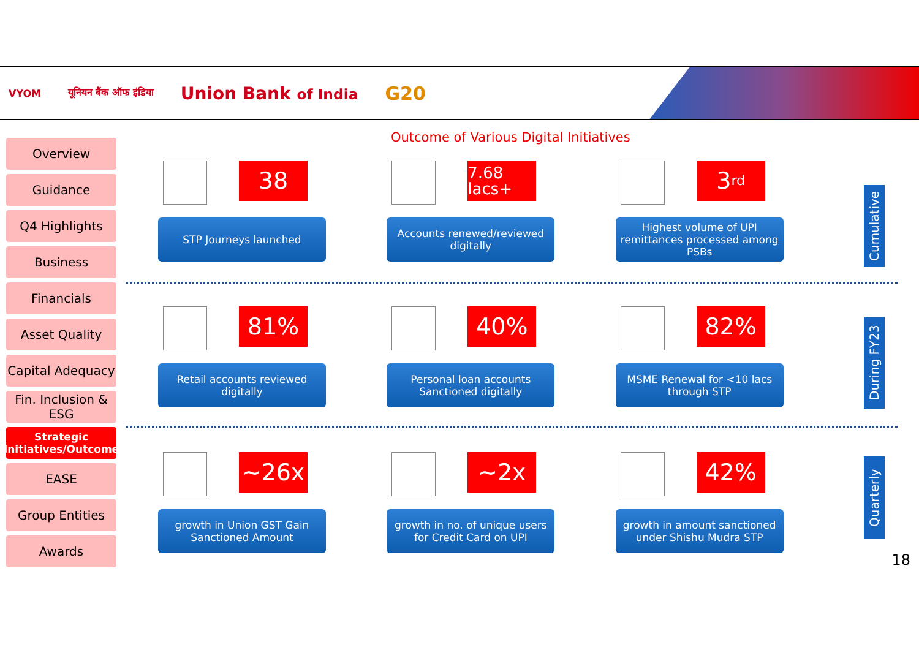VYOM यूनियन बैंक ऑफ इंडिया Union Bank of India G20
Overview
Guidance
Q4 Highlights
Business
Financials
Asset Quality
Capital Adequacy
Fin. Inclusion & ESG
Strategic Initiatives/Outcome
EASE
Group Entities
Awards
Outcome of Various Digital Initiatives
38
STP Journeys launched
7.68 lacs+
Accounts renewed/reviewed digitally
3<sup>rd</sup>
Highest volume of UPI remittances processed among PSBs
81%
Retail accounts reviewed digitally
40%
Personal loan accounts Sanctioned digitally
82%
MSME Renewal for <10 lacs through STP
~26x
growth in Union GST Gain Sanctioned Amount
~2x
growth in no. of unique users for Credit Card on UPI
42%
growth in amount sanctioned under Shishu Mudra STP
Cumulative
During FY23
Quarterly
18